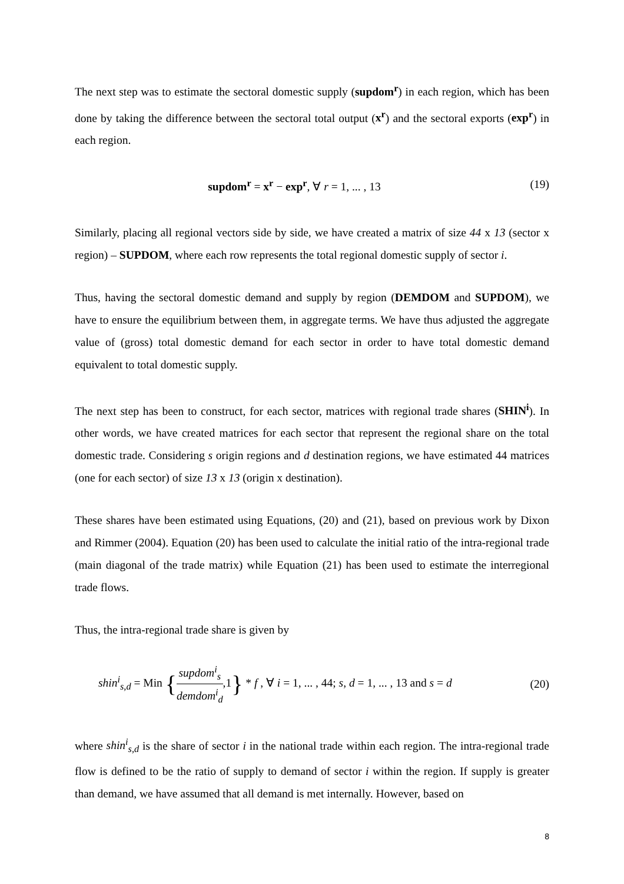The next step was to estimate the sectoral domestic supply (supdom<sup>r</sup>) in each region, which has been done by taking the difference between the sectoral total output (x<sup>r</sup>) and the sectoral exports (exp<sup>r</sup>) in each region.
supdom<sup>r</sup> = x<sup>r</sup> − exp<sup>r</sup>, ∀ r = 1, ... , 13
(19)
Similarly, placing all regional vectors side by side, we have created a matrix of size 44 x 13 (sector x region) – SUPDOM, where each row represents the total regional domestic supply of sector i.
Thus, having the sectoral domestic demand and supply by region (DEMDOM and SUPDOM), we have to ensure the equilibrium between them, in aggregate terms. We have thus adjusted the aggregate value of (gross) total domestic demand for each sector in order to have total domestic demand equivalent to total domestic supply.
The next step has been to construct, for each sector, matrices with regional trade shares (SHIN<sup>i</sup>). In other words, we have created matrices for each sector that represent the regional share on the total domestic trade. Considering s origin regions and d destination regions, we have estimated 44 matrices (one for each sector) of size 13 x 13 (origin x destination).
These shares have been estimated using Equations, (20) and (21), based on previous work by Dixon and Rimmer (2004). Equation (20) has been used to calculate the initial ratio of the intra-regional trade (main diagonal of the trade matrix) while Equation (21) has been used to estimate the interregional trade flows.
Thus, the intra-regional trade share is given by
shin<sup>i</sup><sub>s,d</sub> = Min {supdom<sup>i</sup><sub>s</sub> demdom<sup>i</sup><sub>d</sub>,1} * f , ∀ i = 1, ... , 44; s, d = 1, ... , 13 and s = d
(20)
where shin<sup>i</sup><sub>s,d</sub> is the share of sector i in the national trade within each region. The intra-regional trade flow is defined to be the ratio of supply to demand of sector i within the region. If supply is greater than demand, we have assumed that all demand is met internally. However, based on
8